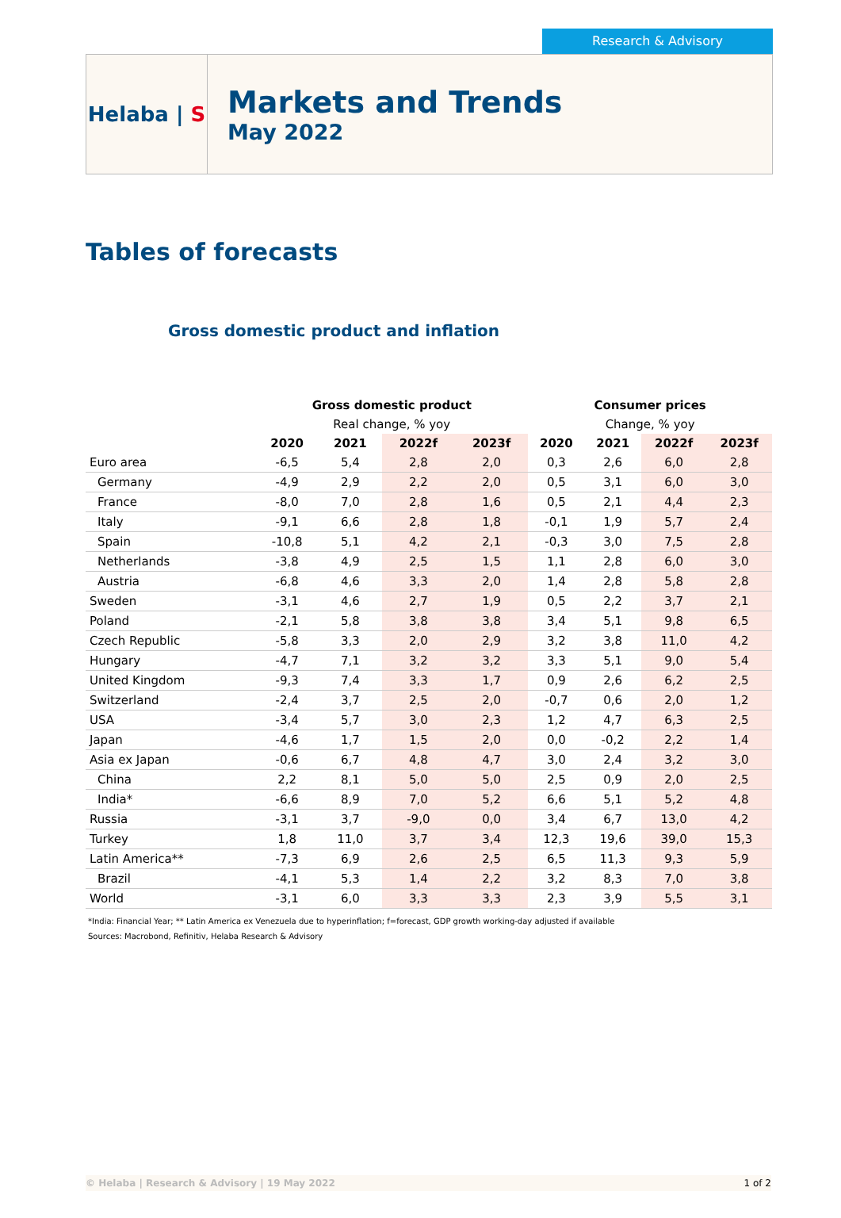Research & Advisory
Helaba | S
Markets and Trends
May 2022
Tables of forecasts
Gross domestic product and inflation
| | Gross domestic product | | | | Consumer prices | | | |
| --- | --- | --- | --- | --- | --- | --- | --- | --- |
| | Real change, % yoy | | | | Change, % yoy | | | |
| | 2020 | 2021 | 2022f | 2023f | 2020 | 2021 | 2022f | 2023f |
| Euro area | -6,5 | 5,4 | 2,8 | 2,0 | 0,3 | 2,6 | 6,0 | 2,8 |
| Germany | -4,9 | 2,9 | 2,2 | 2,0 | 0,5 | 3,1 | 6,0 | 3,0 |
| France | -8,0 | 7,0 | 2,8 | 1,6 | 0,5 | 2,1 | 4,4 | 2,3 |
| Italy | -9,1 | 6,6 | 2,8 | 1,8 | -0,1 | 1,9 | 5,7 | 2,4 |
| Spain | -10,8 | 5,1 | 4,2 | 2,1 | -0,3 | 3,0 | 7,5 | 2,8 |
| Netherlands | -3,8 | 4,9 | 2,5 | 1,5 | 1,1 | 2,8 | 6,0 | 3,0 |
| Austria | -6,8 | 4,6 | 3,3 | 2,0 | 1,4 | 2,8 | 5,8 | 2,8 |
| Sweden | -3,1 | 4,6 | 2,7 | 1,9 | 0,5 | 2,2 | 3,7 | 2,1 |
| Poland | -2,1 | 5,8 | 3,8 | 3,8 | 3,4 | 5,1 | 9,8 | 6,5 |
| Czech Republic | -5,8 | 3,3 | 2,0 | 2,9 | 3,2 | 3,8 | 11,0 | 4,2 |
| Hungary | -4,7 | 7,1 | 3,2 | 3,2 | 3,3 | 5,1 | 9,0 | 5,4 |
| United Kingdom | -9,3 | 7,4 | 3,3 | 1,7 | 0,9 | 2,6 | 6,2 | 2,5 |
| Switzerland | -2,4 | 3,7 | 2,5 | 2,0 | -0,7 | 0,6 | 2,0 | 1,2 |
| USA | -3,4 | 5,7 | 3,0 | 2,3 | 1,2 | 4,7 | 6,3 | 2,5 |
| Japan | -4,6 | 1,7 | 1,5 | 2,0 | 0,0 | -0,2 | 2,2 | 1,4 |
| Asia ex Japan | -0,6 | 6,7 | 4,8 | 4,7 | 3,0 | 2,4 | 3,2 | 3,0 |
| China | 2,2 | 8,1 | 5,0 | 5,0 | 2,5 | 0,9 | 2,0 | 2,5 |
| India* | -6,6 | 8,9 | 7,0 | 5,2 | 6,6 | 5,1 | 5,2 | 4,8 |
| Russia | -3,1 | 3,7 | -9,0 | 0,0 | 3,4 | 6,7 | 13,0 | 4,2 |
| Turkey | 1,8 | 11,0 | 3,7 | 3,4 | 12,3 | 19,6 | 39,0 | 15,3 |
| Latin America** | -7,3 | 6,9 | 2,6 | 2,5 | 6,5 | 11,3 | 9,3 | 5,9 |
| Brazil | -4,1 | 5,3 | 1,4 | 2,2 | 3,2 | 8,3 | 7,0 | 3,8 |
| World | -3,1 | 6,0 | 3,3 | 3,3 | 2,3 | 3,9 | 5,5 | 3,1 |
*India: Financial Year; ** Latin America ex Venezuela due to hyperinflation; f=forecast, GDP growth working-day adjusted if available
Sources: Macrobond, Refinitiv, Helaba Research & Advisory
© Helaba | Research & Advisory | 19 May 2022 1 of 2